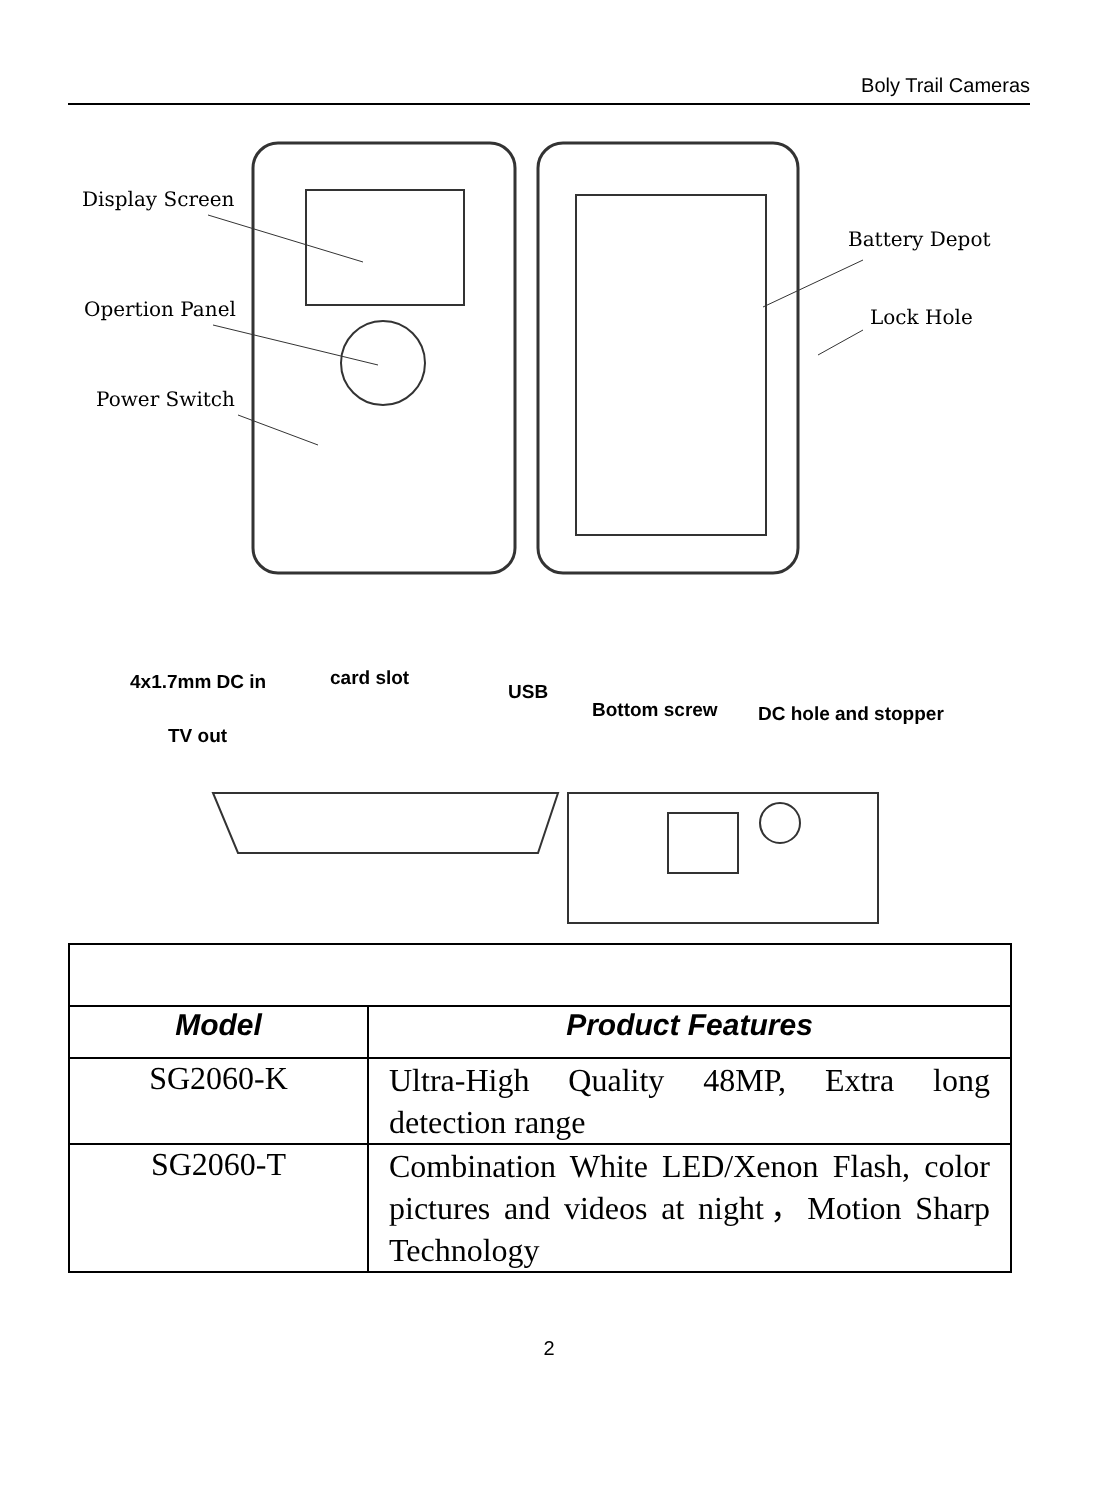Boly Trail Cameras
Display Screen
Opertion Panel
Power Switch
Battery Depot
Lock Hole
4x1.7mm DC in card slot
USB
TV out
Bottom screw DC hole and stopper
| Model | Product Features |
| --- | --- |
| SG2060-K | Ultra-High Quality 48MP, Extra long detection range |
| SG2060-T | Combination White LED/Xenon Flash, color pictures and videos at night，Motion Sharp Technology |
2